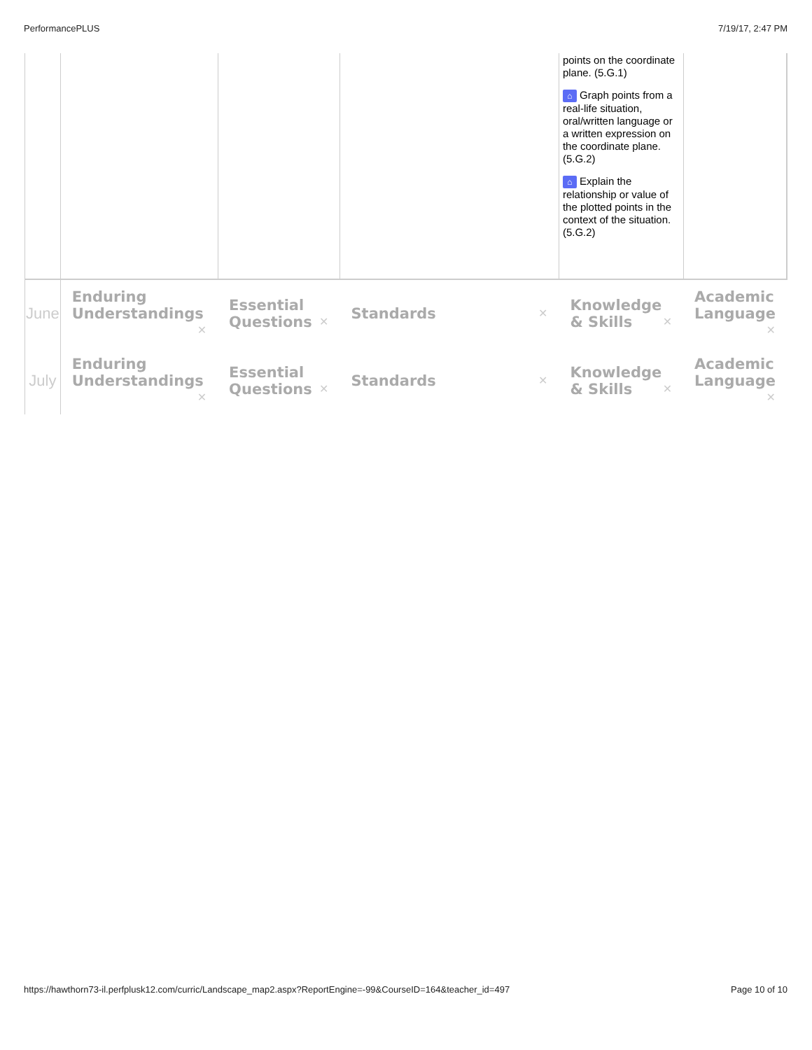PerformancePLUS 7/19/17, 2:47 PM
| | | | | points on the coordinate plane. (5.G.1) ⌂ Graph points from a real-life situation, oral/written language or a written expression on the coordinate plane. (5.G.2) ⌂ Explain the relationship or value of the plotted points in the context of the situation. (5.G.2) | |
| June | Enduring Understandings ✕ | Essential Questions ✕ | Standards ✕ | Knowledge & Skills ✕ | Academic Language ✕ |
| July | Enduring Understandings ✕ | Essential Questions ✕ | Standards ✕ | Knowledge & Skills ✕ | Academic Language ✕ |
https://hawthorn73-il.perfplusk12.com/curric/Landscape_map2.aspx?ReportEngine=-99&CourseID=164&teacher_id=497 Page 10 of 10